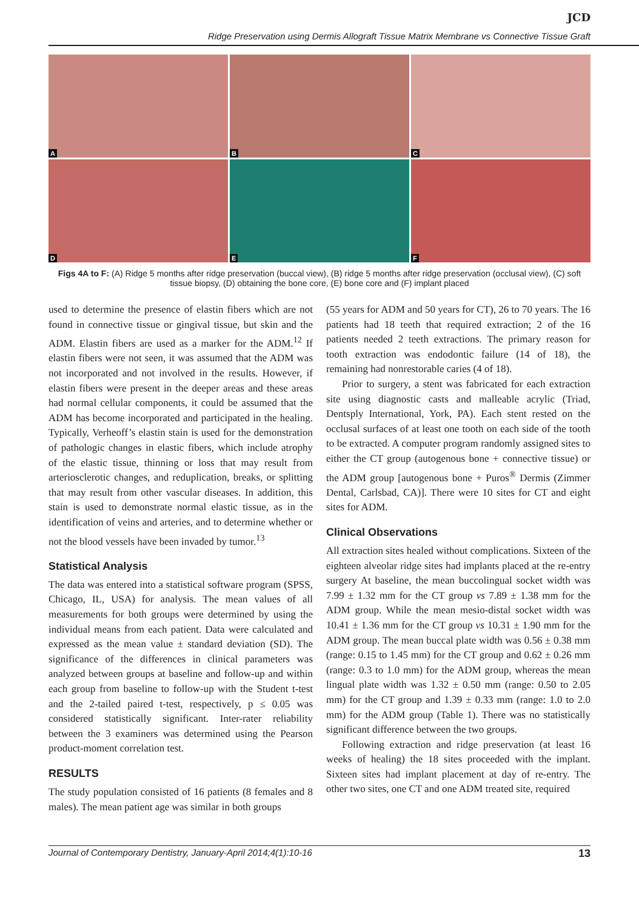JCD
Ridge Preservation using Dermis Allograft Tissue Matrix Membrane vs Connective Tissue Graft
A
B
C
D
E
F
Figs 4A to F: (A) Ridge 5 months after ridge preservation (buccal view), (B) ridge 5 months after ridge preservation (occlusal view), (C) soft tissue biopsy, (D) obtaining the bone core, (E) bone core and (F) implant placed
used to determine the presence of elastin fibers which are not found in connective tissue or gingival tissue, but skin and the ADM. Elastin fibers are used as a marker for the ADM.<sup>12</sup> If elastin fibers were not seen, it was assumed that the ADM was not incorporated and not involved in the results. However, if elastin fibers were present in the deeper areas and these areas had normal cellular components, it could be assumed that the ADM has become incorporated and participated in the healing. Typically, Verheoff’s elastin stain is used for the demonstration of pathologic changes in elastic fibers, which include atrophy of the elastic tissue, thinning or loss that may result from arteriosclerotic changes, and reduplication, breaks, or splitting that may result from other vascular diseases. In addition, this stain is used to demonstrate normal elastic tissue, as in the identification of veins and arteries, and to determine whether or not the blood vessels have been invaded by tumor.<sup>13</sup>
Statistical Analysis
The data was entered into a statistical software program (SPSS, Chicago, IL, USA) for analysis. The mean values of all measurements for both groups were determined by using the individual means from each patient. Data were calculated and expressed as the mean value ± standard deviation (SD). The significance of the differences in clinical parameters was analyzed between groups at baseline and follow-up and within each group from baseline to follow-up with the Student t-test and the 2-tailed paired t-test, respectively, p ≤ 0.05 was considered statistically significant. Inter-rater reliability between the 3 examiners was determined using the Pearson product-moment correlation test.
RESULTS
The study population consisted of 16 patients (8 females and 8 males). The mean patient age was similar in both groups
(55 years for ADM and 50 years for CT), 26 to 70 years. The 16 patients had 18 teeth that required extraction; 2 of the 16 patients needed 2 teeth extractions. The primary reason for tooth extraction was endodontic failure (14 of 18), the remaining had nonrestorable caries (4 of 18).
Prior to surgery, a stent was fabricated for each extraction site using diagnostic casts and malleable acrylic (Triad, Dentsply International, York, PA). Each stent rested on the occlusal surfaces of at least one tooth on each side of the tooth to be extracted. A computer program randomly assigned sites to either the CT group (autogenous bone + connective tissue) or the ADM group [autogenous bone + Puros<sup>®</sup> Dermis (Zimmer Dental, Carlsbad, CA)]. There were 10 sites for CT and eight sites for ADM.
Clinical Observations
All extraction sites healed without complications. Sixteen of the eighteen alveolar ridge sites had implants placed at the re-entry surgery At baseline, the mean buccolingual socket width was 7.99 ± 1.32 mm for the CT group vs 7.89 ± 1.38 mm for the ADM group. While the mean mesio-distal socket width was 10.41 ± 1.36 mm for the CT group vs 10.31 ± 1.90 mm for the ADM group. The mean buccal plate width was 0.56 ± 0.38 mm (range: 0.15 to 1.45 mm) for the CT group and 0.62 ± 0.26 mm (range: 0.3 to 1.0 mm) for the ADM group, whereas the mean lingual plate width was 1.32 ± 0.50 mm (range: 0.50 to 2.05 mm) for the CT group and 1.39 ± 0.33 mm (range: 1.0 to 2.0 mm) for the ADM group (Table 1). There was no statistically significant difference between the two groups.
Following extraction and ridge preservation (at least 16 weeks of healing) the 18 sites proceeded with the implant. Sixteen sites had implant placement at day of re-entry. The other two sites, one CT and one ADM treated site, required
Journal of Contemporary Dentistry, January-April 2014;4(1):10-16 13